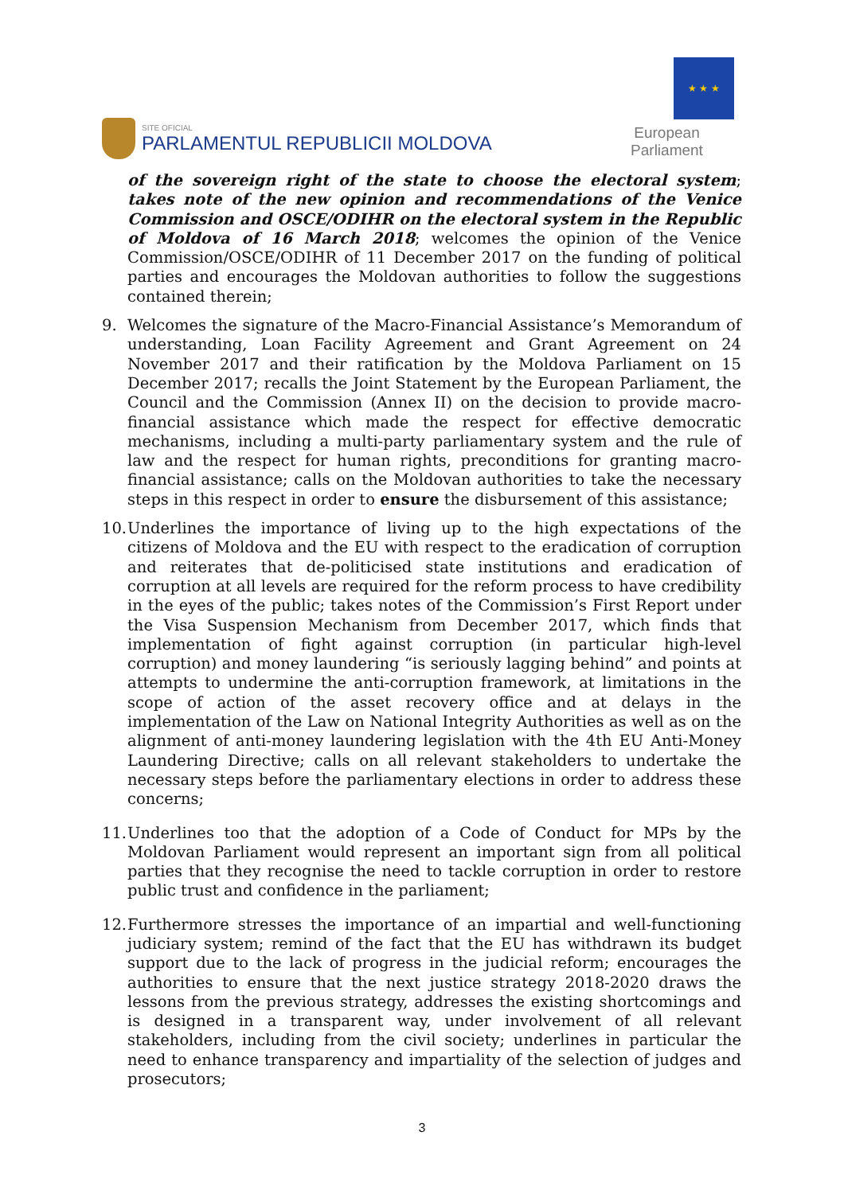SITE OFICIAL
PARLAMENTUL REPUBLICII MOLDOVA
★ ★ ★
European Parliament
of the sovereign right of the state to choose the electoral system; takes note of the new opinion and recommendations of the Venice Commission and OSCE/ODIHR on the electoral system in the Republic of Moldova of 16 March 2018; welcomes the opinion of the Venice Commission/OSCE/ODIHR of 11 December 2017 on the funding of political parties and encourages the Moldovan authorities to follow the suggestions contained therein;
9. Welcomes the signature of the Macro-Financial Assistance’s Memorandum of understanding, Loan Facility Agreement and Grant Agreement on 24 November 2017 and their ratification by the Moldova Parliament on 15 December 2017; recalls the Joint Statement by the European Parliament, the Council and the Commission (Annex II) on the decision to provide macro-financial assistance which made the respect for effective democratic mechanisms, including a multi-party parliamentary system and the rule of law and the respect for human rights, preconditions for granting macro-financial assistance; calls on the Moldovan authorities to take the necessary steps in this respect in order to ensure the disbursement of this assistance;
10. Underlines the importance of living up to the high expectations of the citizens of Moldova and the EU with respect to the eradication of corruption and reiterates that de-politicised state institutions and eradication of corruption at all levels are required for the reform process to have credibility in the eyes of the public; takes notes of the Commission’s First Report under the Visa Suspension Mechanism from December 2017, which finds that implementation of fight against corruption (in particular high-level corruption) and money laundering “is seriously lagging behind” and points at attempts to undermine the anti-corruption framework, at limitations in the scope of action of the asset recovery office and at delays in the implementation of the Law on National Integrity Authorities as well as on the alignment of anti-money laundering legislation with the 4th EU Anti-Money Laundering Directive; calls on all relevant stakeholders to undertake the necessary steps before the parliamentary elections in order to address these concerns;
11. Underlines too that the adoption of a Code of Conduct for MPs by the Moldovan Parliament would represent an important sign from all political parties that they recognise the need to tackle corruption in order to restore public trust and confidence in the parliament;
12. Furthermore stresses the importance of an impartial and well-functioning judiciary system; remind of the fact that the EU has withdrawn its budget support due to the lack of progress in the judicial reform; encourages the authorities to ensure that the next justice strategy 2018-2020 draws the lessons from the previous strategy, addresses the existing shortcomings and is designed in a transparent way, under involvement of all relevant stakeholders, including from the civil society; underlines in particular the need to enhance transparency and impartiality of the selection of judges and prosecutors;
3